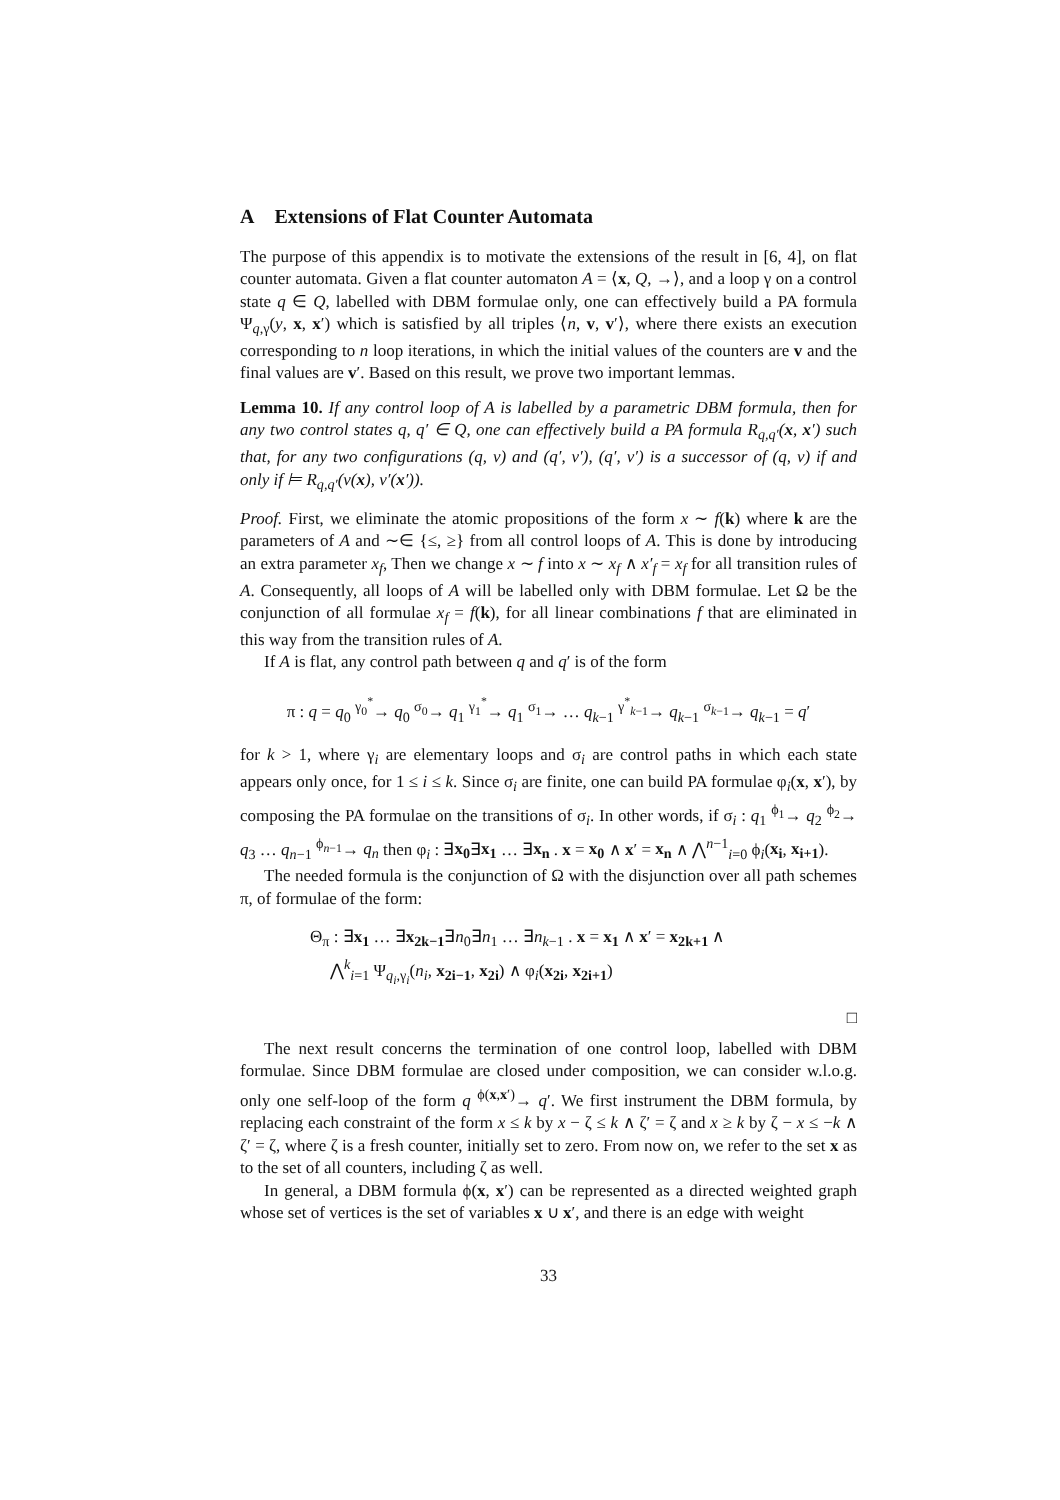A Extensions of Flat Counter Automata
The purpose of this appendix is to motivate the extensions of the result in [6, 4], on flat counter automata. Given a flat counter automaton A = ⟨x, Q, →⟩, and a loop γ on a control state q ∈ Q, labelled with DBM formulae only, one can effectively build a PA formula Ψ<sub>q,γ</sub>(y, x, x′) which is satisfied by all triples ⟨n, v, v′⟩, where there exists an execution corresponding to n loop iterations, in which the initial values of the counters are v and the final values are v′. Based on this result, we prove two important lemmas.
Lemma 10. If any control loop of A is labelled by a parametric DBM formula, then for any two control states q, q′ ∈ Q, one can effectively build a PA formula R<sub>q,q′</sub>(x, x′) such that, for any two configurations (q, ν) and (q′, ν′), (q′, ν′) is a successor of (q, ν) if and only if ⊨ R<sub>q,q′</sub>(ν(x), ν′(x′)).
Proof. First, we eliminate the atomic propositions of the form x ∼ f(k) where k are the parameters of A and ∼∈ {≤, ≥} from all control loops of A. This is done by introducing an extra parameter x<sub>f</sub>, Then we change x ∼ f into x ∼ x<sub>f</sub> ∧ x′<sub>f</sub> = x<sub>f</sub> for all transition rules of A. Consequently, all loops of A will be labelled only with DBM formulae. Let Ω be the conjunction of all formulae x<sub>f</sub> = f(k), for all linear combinations f that are eliminated in this way from the transition rules of A.
If A is flat, any control path between q and q′ is of the form
π : q = q<sub>0</sub> <sup>γ<sub>0</sub><sup>*</sup></sup>→ q<sub>0</sub> <sup>σ<sub>0</sub></sup>→ q<sub>1</sub> <sup>γ<sub>1</sub><sup>*</sup></sup>→ q<sub>1</sub> <sup>σ<sub>1</sub></sup>→ … q<sub>k−1</sub> <sup>γ<sup>*</sup><sub>k−1</sub></sup>→ q<sub>k−1</sub> <sup>σ<sub>k−1</sub></sup>→ q<sub>k−1</sub> = q′
for k > 1, where γ<sub>i</sub> are elementary loops and σ<sub>i</sub> are control paths in which each state appears only once, for 1 ≤ i ≤ k. Since σ<sub>i</sub> are finite, one can build PA formulae φ<sub>i</sub>(x, x′), by composing the PA formulae on the transitions of σ<sub>i</sub>. In other words, if σ<sub>i</sub> : q<sub>1</sub> <sup>ϕ<sub>1</sub></sup>→ q<sub>2</sub> <sup>ϕ<sub>2</sub></sup>→ q<sub>3</sub> … q<sub>n−1</sub> <sup>ϕ<sub>n−1</sub></sup>→ q<sub>n</sub> then φ<sub>i</sub> : ∃x<sub>0</sub>∃x<sub>1</sub> … ∃x<sub>n</sub> . x = x<sub>0</sub> ∧ x′ = x<sub>n</sub> ∧ ⋀<sup>n−1</sup><sub>i=0</sub> ϕ<sub>i</sub>(x<sub>i</sub>, x<sub>i+1</sub>).
The needed formula is the conjunction of Ω with the disjunction over all path schemes π, of formulae of the form:
Θ<sub>π</sub> : ∃x<sub>1</sub> … ∃x<sub>2k−1</sub>∃n<sub>0</sub>∃n<sub>1</sub> … ∃n<sub>k−1</sub> . x = x<sub>1</sub> ∧ x′ = x<sub>2k+1</sub> ∧
⋀<sup>k</sup><sub>i=1</sub> Ψ<sub>q<sub>i</sub>,γ<sub>i</sub></sub>(n<sub>i</sub>, x<sub>2i−1</sub>, x<sub>2i</sub>) ∧ φ<sub>i</sub>(x<sub>2i</sub>, x<sub>2i+1</sub>)
□
The next result concerns the termination of one control loop, labelled with DBM formulae. Since DBM formulae are closed under composition, we can consider w.l.o.g. only one self-loop of the form q <sup>ϕ(x,x′)</sup>→ q′. We first instrument the DBM formula, by replacing each constraint of the form x ≤ k by x − ζ ≤ k ∧ ζ′ = ζ and x ≥ k by ζ − x ≤ −k ∧ ζ′ = ζ, where ζ is a fresh counter, initially set to zero. From now on, we refer to the set x as to the set of all counters, including ζ as well.
In general, a DBM formula ϕ(x, x′) can be represented as a directed weighted graph whose set of vertices is the set of variables x ∪ x′, and there is an edge with weight
33